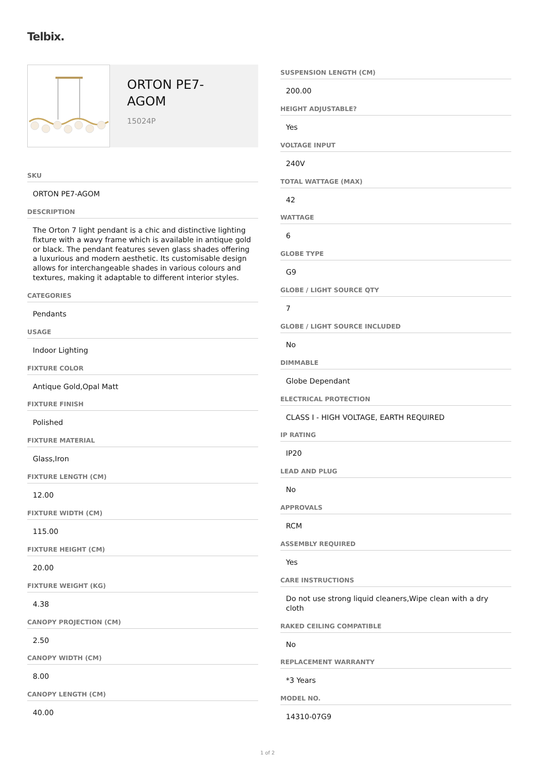Telbix.
ORTON PE7-
AGOM
15024P
SKU
ORTON PE7-AGOM
DESCRIPTION
The Orton 7 light pendant is a chic and distinctive lighting fixture with a wavy frame which is available in antique gold or black. The pendant features seven glass shades offering a luxurious and modern aesthetic. Its customisable design allows for interchangeable shades in various colours and textures, making it adaptable to different interior styles.
CATEGORIES
Pendants
USAGE
Indoor Lighting
FIXTURE COLOR
Antique Gold,Opal Matt
FIXTURE FINISH
Polished
FIXTURE MATERIAL
Glass,Iron
FIXTURE LENGTH (CM)
12.00
FIXTURE WIDTH (CM)
115.00
FIXTURE HEIGHT (CM)
20.00
FIXTURE WEIGHT (KG)
4.38
CANOPY PROJECTION (CM)
2.50
CANOPY WIDTH (CM)
8.00
CANOPY LENGTH (CM)
40.00
SUSPENSION LENGTH (CM)
200.00
HEIGHT ADJUSTABLE?
Yes
VOLTAGE INPUT
240V
TOTAL WATTAGE (MAX)
42
WATTAGE
6
GLOBE TYPE
G9
GLOBE / LIGHT SOURCE QTY
7
GLOBE / LIGHT SOURCE INCLUDED
No
DIMMABLE
Globe Dependant
ELECTRICAL PROTECTION
CLASS I - HIGH VOLTAGE, EARTH REQUIRED
IP RATING
IP20
LEAD AND PLUG
No
APPROVALS
RCM
ASSEMBLY REQUIRED
Yes
CARE INSTRUCTIONS
Do not use strong liquid cleaners,Wipe clean with a dry cloth
RAKED CEILING COMPATIBLE
No
REPLACEMENT WARRANTY
*3 Years
MODEL NO.
14310-07G9
1 of 2